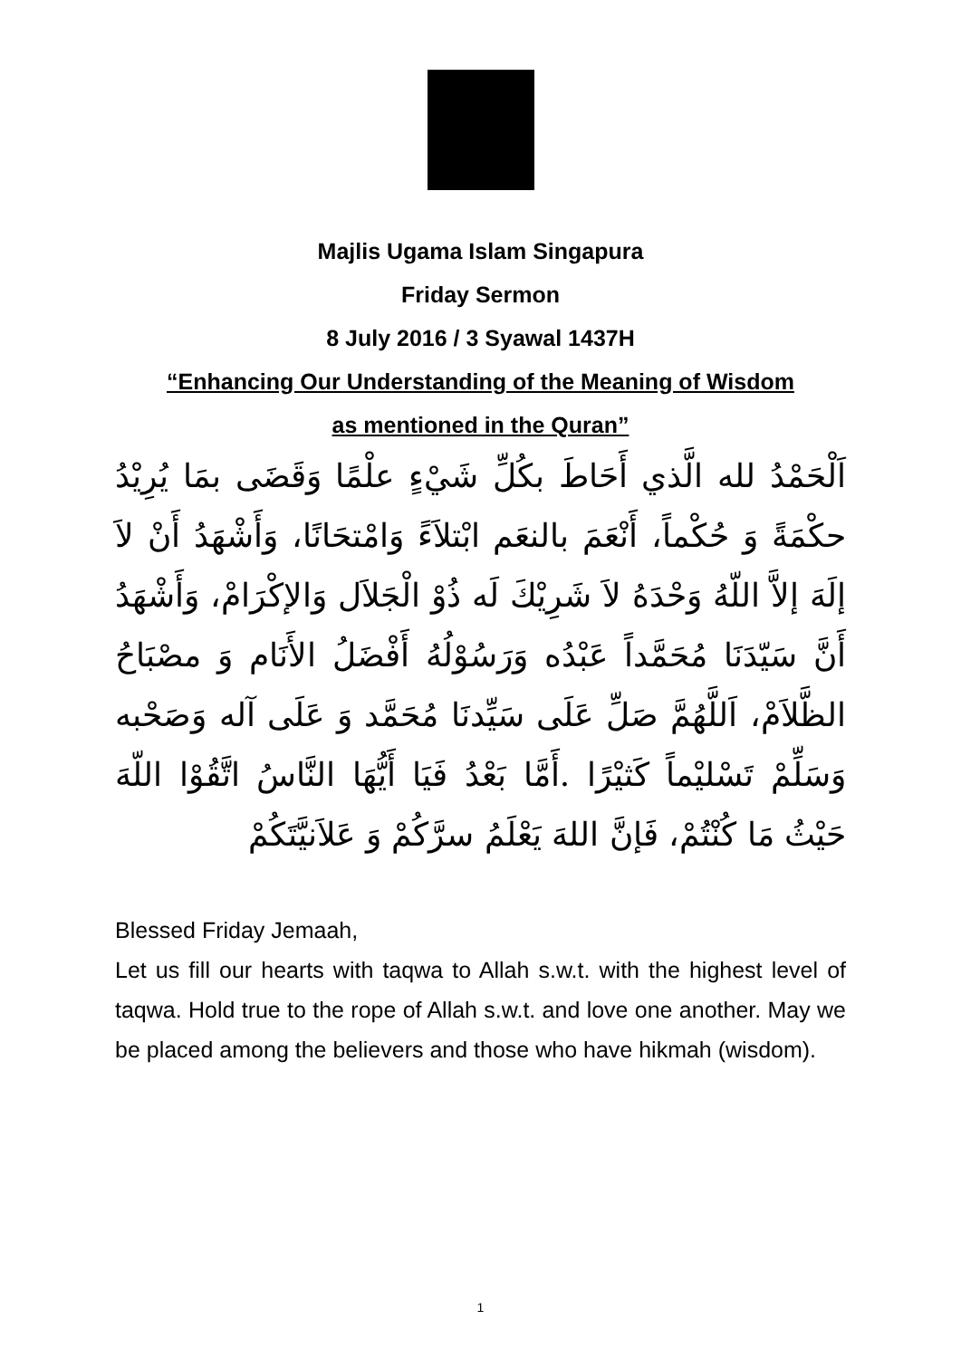Majlis Ugama Islam Singapura
Friday Sermon
8 July 2016 / 3 Syawal 1437H
“Enhancing Our Understanding of the Meaning of Wisdom
as mentioned in the Quran”
اَلْحَمْدُ لله الَّذي أَحَاطَ بكُلِّ شَيْءٍ علْمًا وَقَضَى بمَا يُرِيْدُ حكْمَةً وَ حُكْماً، أَنْعَمَ بالنعَم ابْتلاَءً وَامْتحَانًا، وَأَشْهَدُ أَنْ لاَ إلَهَ إلاَّ اللّهُ وَحْدَهُ لاَ شَرِيْكَ لَه ذُوْ الْجَلاَل وَالإكْرَامْ، وَأَشْهَدُ أَنَّ سَيّدَنَا مُحَمَّداً عَبْدُه وَرَسُوْلُهُ أَفْضَلُ الأَنَام وَ مصْبَاحُ الظَّلاَمْ، اَللَّهُمَّ صَلِّ عَلَى سَيِّدنَا مُحَمَّد وَ عَلَى آله وَصَحْبه وَسَلِّمْ تَسْليْماً كَثيْرًا .أَمَّا بَعْدُ فَيَا أَيُّهَا النَّاسُ اتَّقُوْا اللّهَ حَيْثُ مَا كُنْتُمْ، فَإنَّ اللهَ يَعْلَمُ سرَّكُمْ وَ عَلاَنيَّتَكُمْ
Blessed Friday Jemaah,
Let us fill our hearts with taqwa to Allah s.w.t. with the highest level of taqwa. Hold true to the rope of Allah s.w.t. and love one another. May we be placed among the believers and those who have hikmah (wisdom).
1